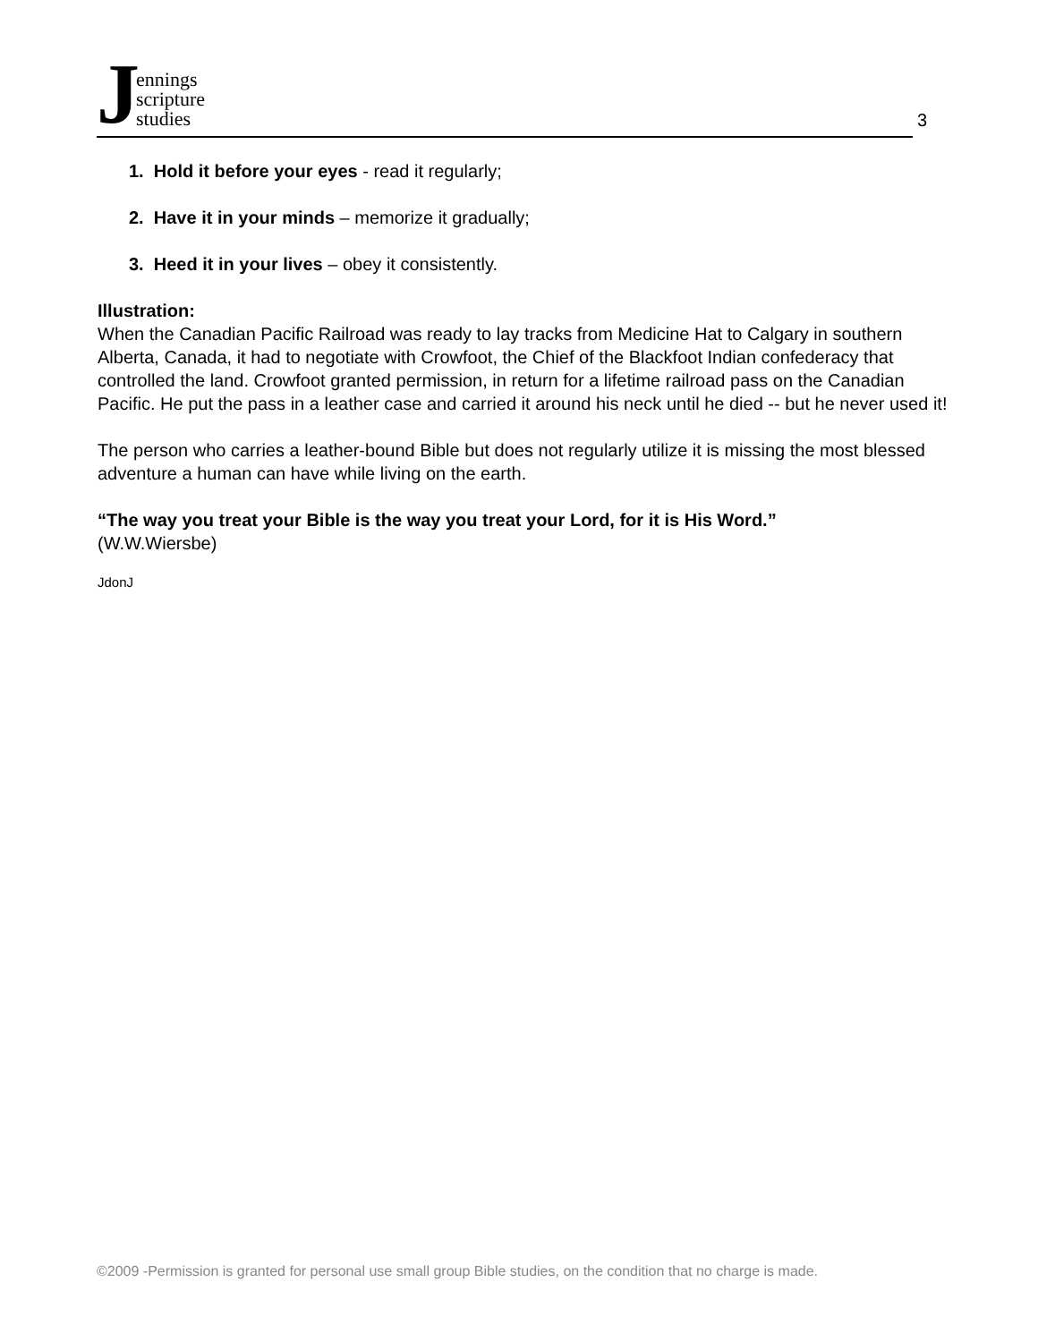Jennings
scripture
studies
3
1. Hold it before your eyes - read it regularly;
2. Have it in your minds – memorize it gradually;
3. Heed it in your lives – obey it consistently.
Illustration:
When the Canadian Pacific Railroad was ready to lay tracks from Medicine Hat to Calgary in southern Alberta, Canada, it had to negotiate with Crowfoot, the Chief of the Blackfoot Indian confederacy that controlled the land. Crowfoot granted permission, in return for a lifetime railroad pass on the Canadian Pacific. He put the pass in a leather case and carried it around his neck until he died -- but he never used it!
The person who carries a leather-bound Bible but does not regularly utilize it is missing the most blessed adventure a human can have while living on the earth.
“The way you treat your Bible is the way you treat your Lord, for it is His Word.”
(W.W.Wiersbe)
JdonJ
©2009 -Permission is granted for personal use small group Bible studies, on the condition that no charge is made.